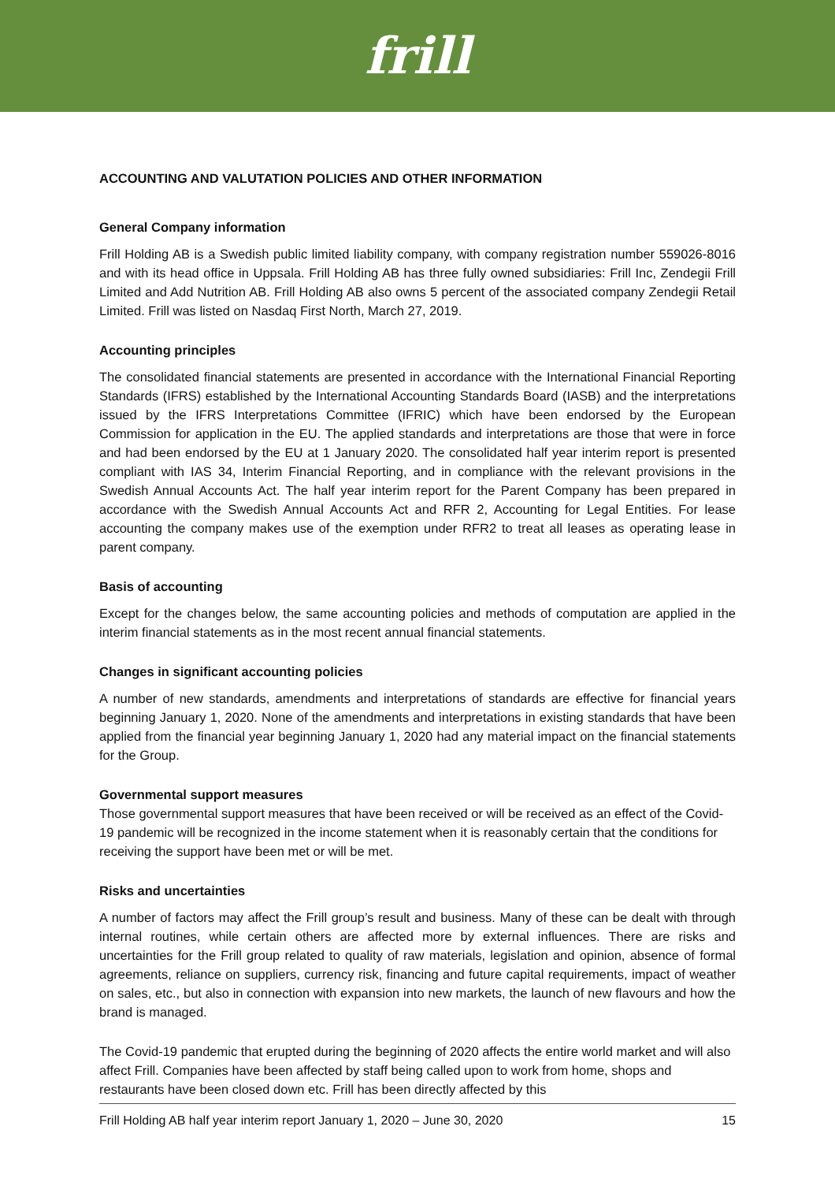frill
ACCOUNTING AND VALUTATION POLICIES AND OTHER INFORMATION
General Company information
Frill Holding AB is a Swedish public limited liability company, with company registration number 559026-8016 and with its head office in Uppsala. Frill Holding AB has three fully owned subsidiaries: Frill Inc, Zendegii Frill Limited and Add Nutrition AB. Frill Holding AB also owns 5 percent of the associated company Zendegii Retail Limited. Frill was listed on Nasdaq First North, March 27, 2019.
Accounting principles
The consolidated financial statements are presented in accordance with the International Financial Reporting Standards (IFRS) established by the International Accounting Standards Board (IASB) and the interpretations issued by the IFRS Interpretations Committee (IFRIC) which have been endorsed by the European Commission for application in the EU. The applied standards and interpretations are those that were in force and had been endorsed by the EU at 1 January 2020. The consolidated half year interim report is presented compliant with IAS 34, Interim Financial Reporting, and in compliance with the relevant provisions in the Swedish Annual Accounts Act. The half year interim report for the Parent Company has been prepared in accordance with the Swedish Annual Accounts Act and RFR 2, Accounting for Legal Entities. For lease accounting the company makes use of the exemption under RFR2 to treat all leases as operating lease in parent company.
Basis of accounting
Except for the changes below, the same accounting policies and methods of computation are applied in the interim financial statements as in the most recent annual financial statements.
Changes in significant accounting policies
A number of new standards, amendments and interpretations of standards are effective for financial years beginning January 1, 2020. None of the amendments and interpretations in existing standards that have been applied from the financial year beginning January 1, 2020 had any material impact on the financial statements for the Group.
Governmental support measures
Those governmental support measures that have been received or will be received as an effect of the Covid-19 pandemic will be recognized in the income statement when it is reasonably certain that the conditions for receiving the support have been met or will be met.
Risks and uncertainties
A number of factors may affect the Frill group’s result and business. Many of these can be dealt with through internal routines, while certain others are affected more by external influences. There are risks and uncertainties for the Frill group related to quality of raw materials, legislation and opinion, absence of formal agreements, reliance on suppliers, currency risk, financing and future capital requirements, impact of weather on sales, etc., but also in connection with expansion into new markets, the launch of new flavours and how the brand is managed.
The Covid-19 pandemic that erupted during the beginning of 2020 affects the entire world market and will also affect Frill. Companies have been affected by staff being called upon to work from home, shops and restaurants have been closed down etc. Frill has been directly affected by this
Frill Holding AB half year interim report January 1, 2020 – June 30, 2020 15